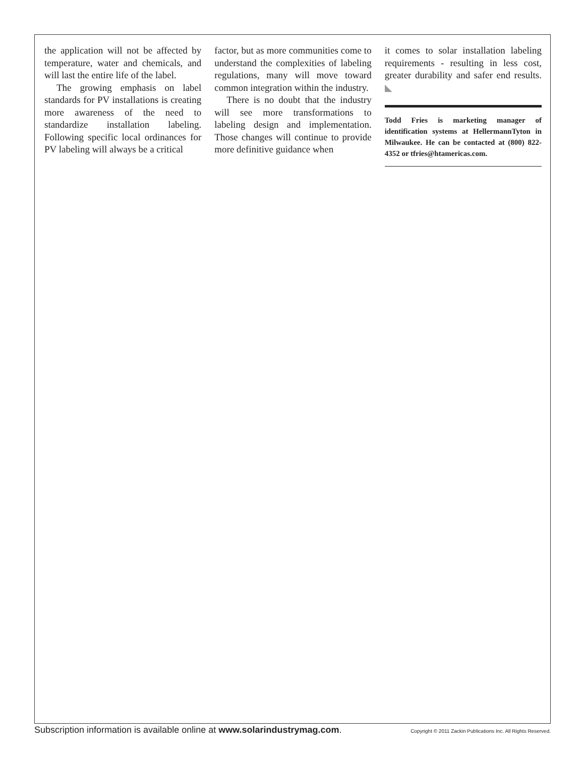the application will not be affected by temperature, water and chemicals, and will last the entire life of the label.
The growing emphasis on label standards for PV installations is creating more awareness of the need to standardize installation labeling. Following specific local ordinances for PV labeling will always be a critical
factor, but as more communities come to understand the complexities of labeling regulations, many will move toward common integration within the industry.
There is no doubt that the industry will see more transformations to labeling design and implementation. Those changes will continue to provide more definitive guidance when
it comes to solar installation labeling requirements - resulting in less cost, greater durability and safer end results. ◣
Todd Fries is marketing manager of identification systems at HellermannTyton in Milwaukee. He can be contacted at (800) 822-4352 or tfries@htamericas.com.
Subscription information is available online at www.solarindustrymag.com. Copyright © 2011 Zackin Publications Inc. All Rights Reserved.